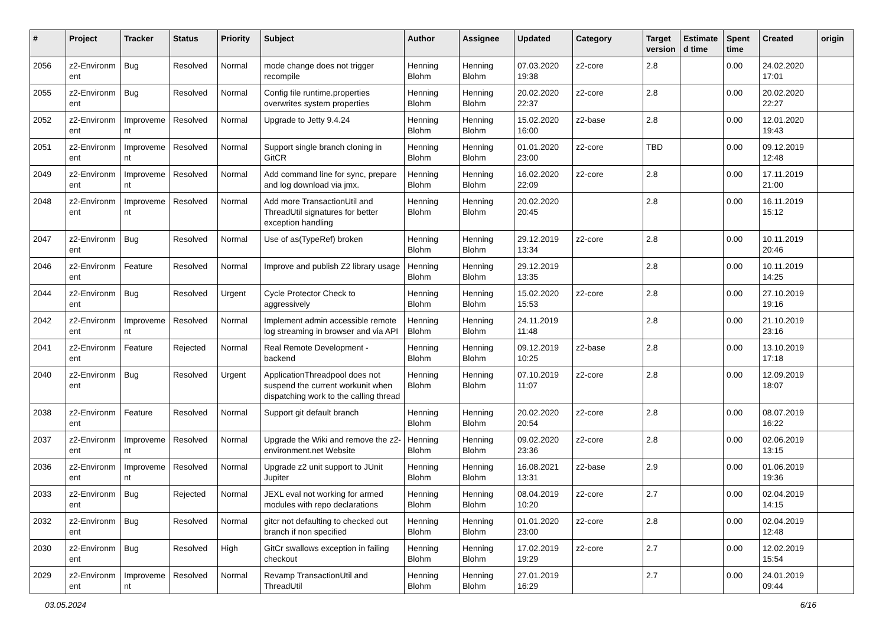| # | Project | Tracker | Status | Priority | Subject | Author | Assignee | Updated | Category | Target version | Estimate d time | Spent time | Created | origin |
| --- | --- | --- | --- | --- | --- | --- | --- | --- | --- | --- | --- | --- | --- | --- |
| 2056 | z2-Environm ent | Bug | Resolved | Normal | mode change does not trigger recompile | Henning Blohm | Henning Blohm | 07.03.2020 19:38 | z2-core | 2.8 | | 0.00 | 24.02.2020 17:01 | |
| 2055 | z2-Environm ent | Bug | Resolved | Normal | Config file runtime.properties overwrites system properties | Henning Blohm | Henning Blohm | 20.02.2020 22:37 | z2-core | 2.8 | | 0.00 | 20.02.2020 22:27 | |
| 2052 | z2-Environm ent | Improveme nt | Resolved | Normal | Upgrade to Jetty 9.4.24 | Henning Blohm | Henning Blohm | 15.02.2020 16:00 | z2-base | 2.8 | | 0.00 | 12.01.2020 19:43 | |
| 2051 | z2-Environm ent | Improveme nt | Resolved | Normal | Support single branch cloning in GitCR | Henning Blohm | Henning Blohm | 01.01.2020 23:00 | z2-core | TBD | | 0.00 | 09.12.2019 12:48 | |
| 2049 | z2-Environm ent | Improveme nt | Resolved | Normal | Add command line for sync, prepare and log download via jmx. | Henning Blohm | Henning Blohm | 16.02.2020 22:09 | z2-core | 2.8 | | 0.00 | 17.11.2019 21:00 | |
| 2048 | z2-Environm ent | Improveme nt | Resolved | Normal | Add more TransactionUtil and ThreadUtil signatures for better exception handling | Henning Blohm | Henning Blohm | 20.02.2020 20:45 | | 2.8 | | 0.00 | 16.11.2019 15:12 | |
| 2047 | z2-Environm ent | Bug | Resolved | Normal | Use of as(TypeRef) broken | Henning Blohm | Henning Blohm | 29.12.2019 13:34 | z2-core | 2.8 | | 0.00 | 10.11.2019 20:46 | |
| 2046 | z2-Environm ent | Feature | Resolved | Normal | Improve and publish Z2 library usage | Henning Blohm | Henning Blohm | 29.12.2019 13:35 | | 2.8 | | 0.00 | 10.11.2019 14:25 | |
| 2044 | z2-Environm ent | Bug | Resolved | Urgent | Cycle Protector Check to aggressively | Henning Blohm | Henning Blohm | 15.02.2020 15:53 | z2-core | 2.8 | | 0.00 | 27.10.2019 19:16 | |
| 2042 | z2-Environm ent | Improveme nt | Resolved | Normal | Implement admin accessible remote log streaming in browser and via API | Henning Blohm | Henning Blohm | 24.11.2019 11:48 | | 2.8 | | 0.00 | 21.10.2019 23:16 | |
| 2041 | z2-Environm ent | Feature | Rejected | Normal | Real Remote Development - backend | Henning Blohm | Henning Blohm | 09.12.2019 10:25 | z2-base | 2.8 | | 0.00 | 13.10.2019 17:18 | |
| 2040 | z2-Environm ent | Bug | Resolved | Urgent | ApplicationThreadpool does not suspend the current workunit when dispatching work to the calling thread | Henning Blohm | Henning Blohm | 07.10.2019 11:07 | z2-core | 2.8 | | 0.00 | 12.09.2019 18:07 | |
| 2038 | z2-Environm ent | Feature | Resolved | Normal | Support git default branch | Henning Blohm | Henning Blohm | 20.02.2020 20:54 | z2-core | 2.8 | | 0.00 | 08.07.2019 16:22 | |
| 2037 | z2-Environm ent | Improveme nt | Resolved | Normal | Upgrade the Wiki and remove the z2-environment.net Website | Henning Blohm | Henning Blohm | 09.02.2020 23:36 | z2-core | 2.8 | | 0.00 | 02.06.2019 13:15 | |
| 2036 | z2-Environm ent | Improveme nt | Resolved | Normal | Upgrade z2 unit support to JUnit Jupiter | Henning Blohm | Henning Blohm | 16.08.2021 13:31 | z2-base | 2.9 | | 0.00 | 01.06.2019 19:36 | |
| 2033 | z2-Environm ent | Bug | Rejected | Normal | JEXL eval not working for armed modules with repo declarations | Henning Blohm | Henning Blohm | 08.04.2019 10:20 | z2-core | 2.7 | | 0.00 | 02.04.2019 14:15 | |
| 2032 | z2-Environm ent | Bug | Resolved | Normal | gitcr not defaulting to checked out branch if non specified | Henning Blohm | Henning Blohm | 01.01.2020 23:00 | z2-core | 2.8 | | 0.00 | 02.04.2019 12:48 | |
| 2030 | z2-Environm ent | Bug | Resolved | High | GitCr swallows exception in failing checkout | Henning Blohm | Henning Blohm | 17.02.2019 19:29 | z2-core | 2.7 | | 0.00 | 12.02.2019 15:54 | |
| 2029 | z2-Environm ent | Improveme nt | Resolved | Normal | Revamp TransactionUtil and ThreadUtil | Henning Blohm | Henning Blohm | 27.01.2019 16:29 | | 2.7 | | 0.00 | 24.01.2019 09:44 | |
03.05.2024 6/16